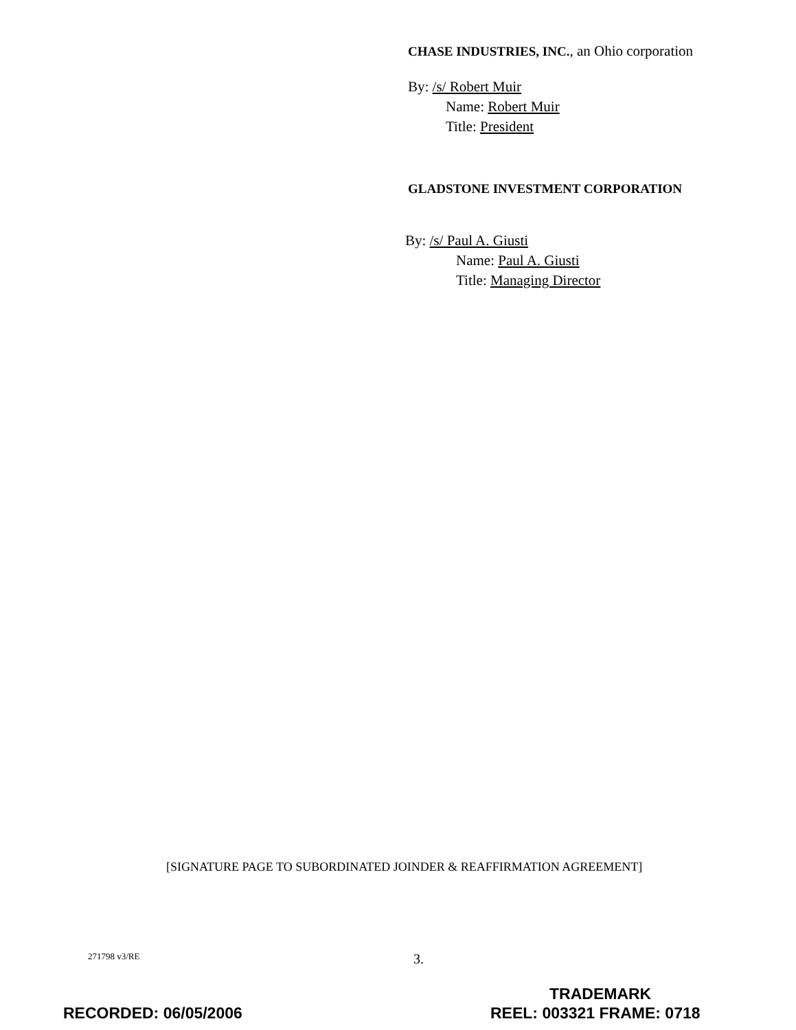CHASE INDUSTRIES, INC., an Ohio corporation
By: /s/ Robert Muir
Name: Robert Muir
Title: President
GLADSTONE INVESTMENT CORPORATION
By: /s/ Paul A. Giusti
Name: Paul A. Giusti
Title: Managing Director
[SIGNATURE PAGE TO SUBORDINATED JOINDER & REAFFIRMATION AGREEMENT]
271798 v3/RE 3.
TRADEMARK
RECORDED: 06/05/2006 REEL: 003321 FRAME: 0718